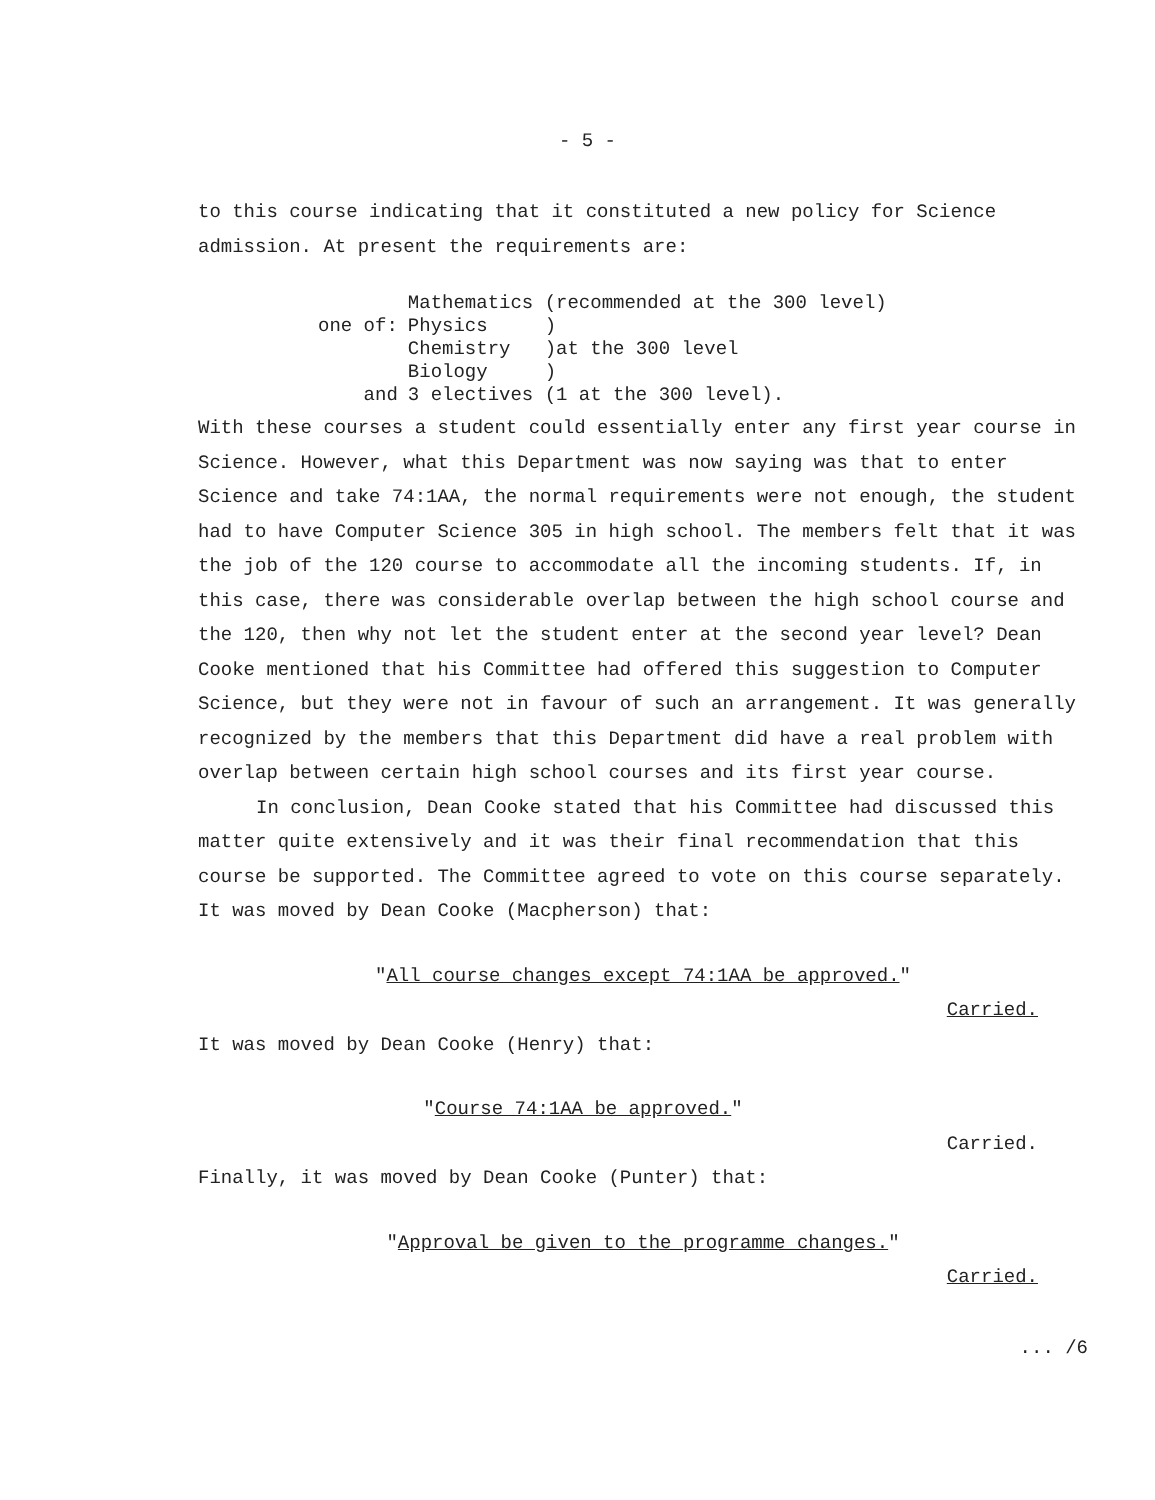- 5 -
to this course indicating that it constituted a new policy for Science admission. At present the requirements are:
| | Mathematics (recommended at the 300 level) |
| one of: | Physics ) |
| | Chemistry )at the 300 level |
| | Biology ) |
| and | 3 electives (1 at the 300 level). |
With these courses a student could essentially enter any first year course in Science. However, what this Department was now saying was that to enter Science and take 74:1AA, the normal requirements were not enough, the student had to have Computer Science 305 in high school. The members felt that it was the job of the 120 course to accommodate all the incoming students. If, in this case, there was considerable overlap between the high school course and the 120, then why not let the student enter at the second year level? Dean Cooke mentioned that his Committee had offered this suggestion to Computer Science, but they were not in favour of such an arrangement. It was generally recognized by the members that this Department did have a real problem with overlap between certain high school courses and its first year course.
In conclusion, Dean Cooke stated that his Committee had discussed this matter quite extensively and it was their final recommendation that this course be supported. The Committee agreed to vote on this course separately. It was moved by Dean Cooke (Macpherson) that:
"All course changes except 74:1AA be approved."
Carried.
It was moved by Dean Cooke (Henry) that:
"Course 74:1AA be approved."
Carried.
Finally, it was moved by Dean Cooke (Punter) that:
"Approval be given to the programme changes."
Carried.
... /6